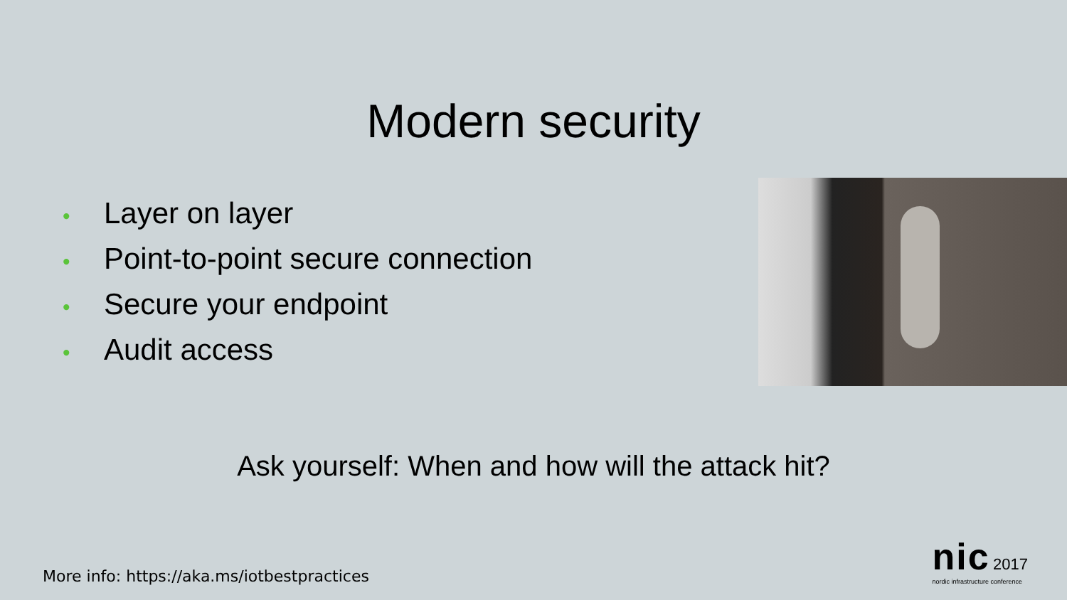Modern security
• Layer on layer
• Point-to-point secure connection
• Secure your endpoint
• Audit access
Ask yourself: When and how will the attack hit?
More info: https://aka.ms/iotbestpractices
nic 2017
nordic infrastructure conference